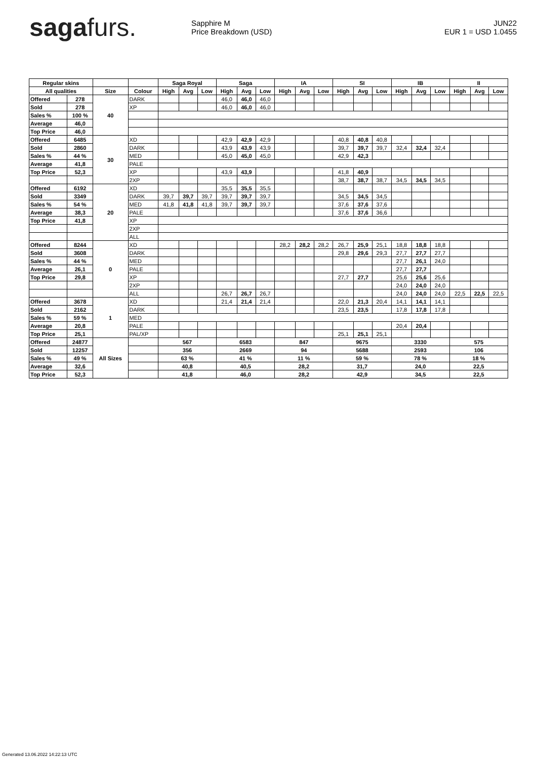sagafurs.
Sapphire M
Price Breakdown (USD)
JUN22
EUR 1 = USD 1.0455
| Regular skins | | | | Saga Royal | | | Saga | | | IA | | | SI | | | IB | | | II | | |
| --- | --- | --- | --- | --- | --- | --- | --- | --- | --- | --- | --- | --- | --- | --- | --- | --- | --- | --- | --- | --- | --- |
| All qualities | | Size | Colour | High | Avg | Low | High | Avg | Low | High | Avg | Low | High | Avg | Low | High | Avg | Low | High | Avg | Low |
| Offered | 278 | 40 | DARK | | | | 46,0 | 46,0 | 46,0 | | | | | | | | | | | | |
| Sold | 278 | | XP | | | | 46,0 | 46,0 | 46,0 | | | | | | | | | | | | |
| Sales % | 100 % | | | | | | | | | | | | | | | | | | | | |
| Average | 46,0 | | | | | | | | | | | | | | | | | | | | |
| Top Price | 46,0 | | | | | | | | | | | | | | | | | | | | |
| Offered | 6485 | 30 | XD | | | | 42,9 | 42,9 | 42,9 | | | | 40,8 | 40,8 | 40,8 | | | | | | |
| Sold | 2860 | | DARK | | | | 43,9 | 43,9 | 43,9 | | | | 39,7 | 39,7 | 39,7 | 32,4 | 32,4 | 32,4 | | | |
| Sales % | 44 % | | MED | | | | 45,0 | 45,0 | 45,0 | | | | 42,9 | 42,3 | | | | | | | |
| Average | 41,8 | | PALE | | | | | | | | | | | | | | | | | | |
| Top Price | 52,3 | | XP | | | | 43,9 | 43,9 | | | | | 41,8 | 40,9 | | | | | | | |
| | | | 2XP | | | | | | | | | | 38,7 | 38,7 | 38,7 | 34,5 | 34,5 | 34,5 | | | |
| Offered | 6192 | 20 | XD | | | | 35,5 | 35,5 | 35,5 | | | | | | | | | | | | |
| Sold | 3349 | | DARK | 39,7 | 39,7 | 39,7 | 39,7 | 39,7 | 39,7 | | | | 34,5 | 34,5 | 34,5 | | | | | | |
| Sales % | 54 % | | MED | 41,8 | 41,8 | 41,8 | 39,7 | 39,7 | 39,7 | | | | 37,6 | 37,6 | 37,6 | | | | | | |
| Average | 38,3 | | PALE | | | | | | | | | | 37,6 | 37,6 | 36,6 | | | | | | |
| Top Price | 41,8 | | XP | | | | | | | | | | | | | | | | | | |
| | | | 2XP | | | | | | | | | | | | | | | | | | |
| | | | ALL | | | | | | | | | | | | | | | | | | |
| Offered | 8244 | 0 | XD | | | | | | | 28,2 | 28,2 | 28,2 | 26,7 | 25,9 | 25,1 | 18,8 | 18,8 | 18,8 | | | |
| Sold | 3608 | | DARK | | | | | | | | | | 29,8 | 29,6 | 29,3 | 27,7 | 27,7 | 27,7 | | | |
| Sales % | 44 % | | MED | | | | | | | | | | | | | 27,7 | 26,1 | 24,0 | | | |
| Average | 26,1 | | PALE | | | | | | | | | | | | | 27,7 | 27,7 | | | | |
| Top Price | 29,8 | | XP | | | | | | | | | | 27,7 | 27,7 | | 25,6 | 25,6 | 25,6 | | | |
| | | | 2XP | | | | | | | | | | | | | 24,0 | 24,0 | 24,0 | | | |
| | | | ALL | | | | 26,7 | 26,7 | 26,7 | | | | | | | 24,0 | 24,0 | 24,0 | 22,5 | 22,5 | 22,5 |
| Offered | 3678 | 1 | XD | | | | 21,4 | 21,4 | 21,4 | | | | 22,0 | 21,3 | 20,4 | 14,1 | 14,1 | 14,1 | | | |
| Sold | 2162 | | DARK | | | | | | | | | | 23,5 | 23,5 | | 17,8 | 17,8 | 17,8 | | | |
| Sales % | 59 % | | MED | | | | | | | | | | | | | | | | | | |
| Average | 20,8 | | PALE | | | | | | | | | | | | | 20,4 | 20,4 | | | | |
| Top Price | 25,1 | | PAL/XP | | | | | | | | | | 25,1 | 25,1 | 25,1 | | | | | | |
| Offered | 24877 | All Sizes | | 567 | | | 6583 | | | 847 | | | 9675 | | | 3330 | | | 575 | | |
| Sold | 12257 | | | 356 | | | 2669 | | | 94 | | | 5688 | | | 2593 | | | 106 | | |
| Sales % | 49 % | | | 63 % | | | 41 % | | | 11 % | | | 59 % | | | 78 % | | | 18 % | | |
| Average | 32,6 | | | 40,8 | | | 40,5 | | | 28,2 | | | 31,7 | | | 24,0 | | | 22,5 | | |
| Top Price | 52,3 | | | 41,8 | | | 46,0 | | | 28,2 | | | 42,9 | | | 34,5 | | | 22,5 | | |
Generated 13.06.2022 14:22:13 UTC